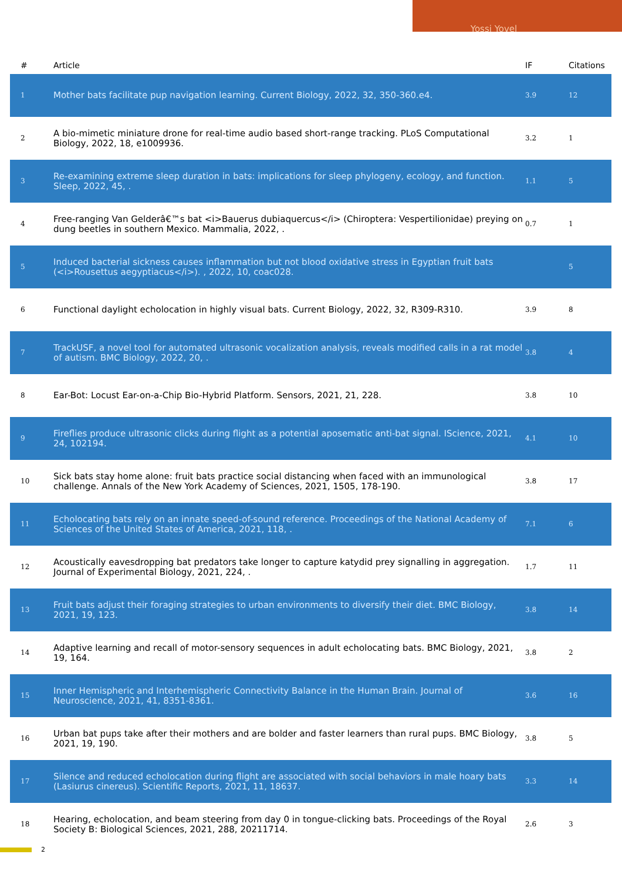Yossi Yovel
| # | Article | IF | Citations |
| --- | --- | --- | --- |
| 1 | Mother bats facilitate pup navigation learning. Current Biology, 2022, 32, 350-360.e4. | 3.9 | 12 |
| 2 | A bio-mimetic miniature drone for real-time audio based short-range tracking. PLoS Computational Biology, 2022, 18, e1009936. | 3.2 | 1 |
| 3 | Re-examining extreme sleep duration in bats: implications for sleep phylogeny, ecology, and function. Sleep, 2022, 45, . | 1.1 | 5 |
| 4 | Free-ranging Van Gelderâ€™s bat <i>Bauerus dubiaquercus</i> (Chiroptera: Vespertilionidae) preying on dung beetles in southern Mexico. Mammalia, 2022, . | 0.7 | 1 |
| 5 | Induced bacterial sickness causes inflammation but not blood oxidative stress in Egyptian fruit bats (<i>Rousettus aegyptiacus</i>). , 2022, 10, coac028. | | 5 |
| 6 | Functional daylight echolocation in highly visual bats. Current Biology, 2022, 32, R309-R310. | 3.9 | 8 |
| 7 | TrackUSF, a novel tool for automated ultrasonic vocalization analysis, reveals modified calls in a rat model of autism. BMC Biology, 2022, 20, . | 3.8 | 4 |
| 8 | Ear-Bot: Locust Ear-on-a-Chip Bio-Hybrid Platform. Sensors, 2021, 21, 228. | 3.8 | 10 |
| 9 | Fireflies produce ultrasonic clicks during flight as a potential aposematic anti-bat signal. IScience, 2021, 24, 102194. | 4.1 | 10 |
| 10 | Sick bats stay home alone: fruit bats practice social distancing when faced with an immunological challenge. Annals of the New York Academy of Sciences, 2021, 1505, 178-190. | 3.8 | 17 |
| 11 | Echolocating bats rely on an innate speed-of-sound reference. Proceedings of the National Academy of Sciences of the United States of America, 2021, 118, . | 7.1 | 6 |
| 12 | Acoustically eavesdropping bat predators take longer to capture katydid prey signalling in aggregation. Journal of Experimental Biology, 2021, 224, . | 1.7 | 11 |
| 13 | Fruit bats adjust their foraging strategies to urban environments to diversify their diet. BMC Biology, 2021, 19, 123. | 3.8 | 14 |
| 14 | Adaptive learning and recall of motor-sensory sequences in adult echolocating bats. BMC Biology, 2021, 19, 164. | 3.8 | 2 |
| 15 | Inner Hemispheric and Interhemispheric Connectivity Balance in the Human Brain. Journal of Neuroscience, 2021, 41, 8351-8361. | 3.6 | 16 |
| 16 | Urban bat pups take after their mothers and are bolder and faster learners than rural pups. BMC Biology, 2021, 19, 190. | 3.8 | 5 |
| 17 | Silence and reduced echolocation during flight are associated with social behaviors in male hoary bats (Lasiurus cinereus). Scientific Reports, 2021, 11, 18637. | 3.3 | 14 |
| 18 | Hearing, echolocation, and beam steering from day 0 in tongue-clicking bats. Proceedings of the Royal Society B: Biological Sciences, 2021, 288, 20211714. | 2.6 | 3 |
2